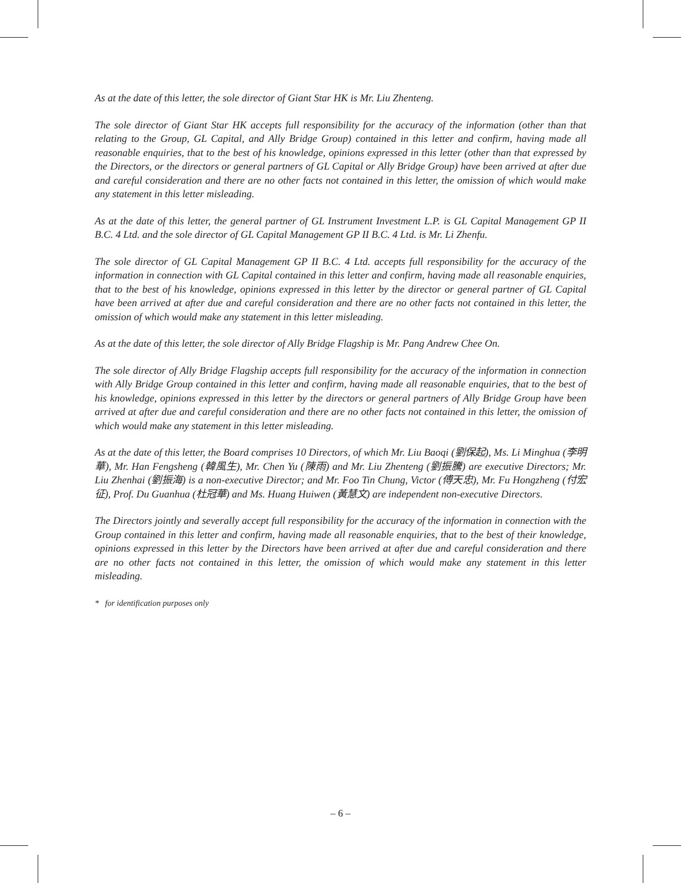As at the date of this letter, the sole director of Giant Star HK is Mr. Liu Zhenteng.
The sole director of Giant Star HK accepts full responsibility for the accuracy of the information (other than that relating to the Group, GL Capital, and Ally Bridge Group) contained in this letter and confirm, having made all reasonable enquiries, that to the best of his knowledge, opinions expressed in this letter (other than that expressed by the Directors, or the directors or general partners of GL Capital or Ally Bridge Group) have been arrived at after due and careful consideration and there are no other facts not contained in this letter, the omission of which would make any statement in this letter misleading.
As at the date of this letter, the general partner of GL Instrument Investment L.P. is GL Capital Management GP II B.C. 4 Ltd. and the sole director of GL Capital Management GP II B.C. 4 Ltd. is Mr. Li Zhenfu.
The sole director of GL Capital Management GP II B.C. 4 Ltd. accepts full responsibility for the accuracy of the information in connection with GL Capital contained in this letter and confirm, having made all reasonable enquiries, that to the best of his knowledge, opinions expressed in this letter by the director or general partner of GL Capital have been arrived at after due and careful consideration and there are no other facts not contained in this letter, the omission of which would make any statement in this letter misleading.
As at the date of this letter, the sole director of Ally Bridge Flagship is Mr. Pang Andrew Chee On.
The sole director of Ally Bridge Flagship accepts full responsibility for the accuracy of the information in connection with Ally Bridge Group contained in this letter and confirm, having made all reasonable enquiries, that to the best of his knowledge, opinions expressed in this letter by the directors or general partners of Ally Bridge Group have been arrived at after due and careful consideration and there are no other facts not contained in this letter, the omission of which would make any statement in this letter misleading.
As at the date of this letter, the Board comprises 10 Directors, of which Mr. Liu Baoqi (劉保起), Ms. Li Minghua (李明華), Mr. Han Fengsheng (韓風生), Mr. Chen Yu (陳雨) and Mr. Liu Zhenteng (劉振騰) are executive Directors; Mr. Liu Zhenhai (劉振海) is a non-executive Director; and Mr. Foo Tin Chung, Victor (傅天忠), Mr. Fu Hongzheng (付宏征), Prof. Du Guanhua (杜冠華) and Ms. Huang Huiwen (黃慧文) are independent non-executive Directors.
The Directors jointly and severally accept full responsibility for the accuracy of the information in connection with the Group contained in this letter and confirm, having made all reasonable enquiries, that to the best of their knowledge, opinions expressed in this letter by the Directors have been arrived at after due and careful consideration and there are no other facts not contained in this letter, the omission of which would make any statement in this letter misleading.
* for identification purposes only
– 6 –